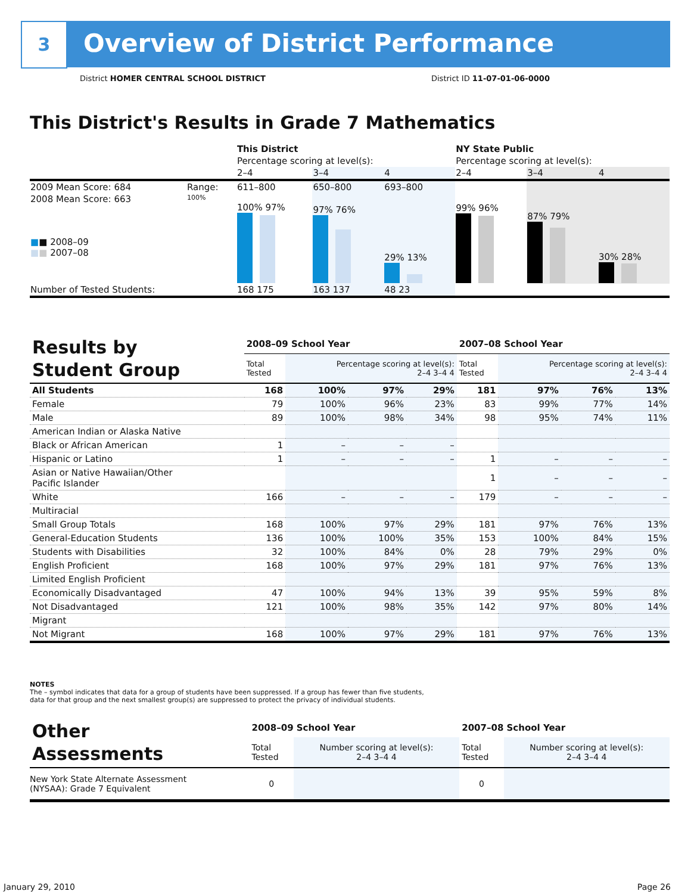3
Overview of District Performance
District HOMER CENTRAL SCHOOL DISTRICT
District ID 11-07-01-06-0000
This District's Results in Grade 7 Mathematics
| | | This District | | | NY State Public | | |
| | | Percentage scoring at level(s): | | | Percentage scoring at level(s): | | |
| | | 2–4 | 3–4 | 4 | 2–4 | 3–4 | 4 |
| 2009 Mean Score: 684 | Range: | 611–800 | 650–800 | 693–800 | | | |
| 2008 Mean Score: 663 ■ ■ 2008–09 ■ ■ 2007–08 | 100% | 100% 97% | 97% 76% | 29% 13% | 99% 96% | 87% 79% | 30% 28% |
| Number of Tested Students: | | 168 175 | 163 137 | 48 23 | | | |
| Results by Student Group | 2008–09 School Year | | | | 2007–08 School Year | | | |
| | Total Tested | Percentage scoring at level(s): 2–4 3–4 4 | | | Total Tested | Percentage scoring at level(s): 2–4 3–4 4 | | |
| All Students | 168 | 100% | 97% | 29% | 181 | 97% | 76% | 13% |
| Female | 79 | 100% | 96% | 23% | 83 | 99% | 77% | 14% |
| Male | 89 | 100% | 98% | 34% | 98 | 95% | 74% | 11% |
| American Indian or Alaska Native | | | | | | | | |
| Black or African American | 1 | – | – | – | | | | |
| Hispanic or Latino | 1 | – | – | – | 1 | – | – | – |
| Asian or Native Hawaiian/Other Pacific Islander | | | | | 1 | – | – | – |
| White | 166 | – | – | – | 179 | – | – | – |
| Multiracial | | | | | | | | |
| Small Group Totals | 168 | 100% | 97% | 29% | 181 | 97% | 76% | 13% |
| General-Education Students | 136 | 100% | 100% | 35% | 153 | 100% | 84% | 15% |
| Students with Disabilities | 32 | 100% | 84% | 0% | 28 | 79% | 29% | 0% |
| English Proficient | 168 | 100% | 97% | 29% | 181 | 97% | 76% | 13% |
| Limited English Proficient | | | | | | | | |
| Economically Disadvantaged | 47 | 100% | 94% | 13% | 39 | 95% | 59% | 8% |
| Not Disadvantaged | 121 | 100% | 98% | 35% | 142 | 97% | 80% | 14% |
| Migrant | | | | | | | | |
| Not Migrant | 168 | 100% | 97% | 29% | 181 | 97% | 76% | 13% |
NOTES
The – symbol indicates that data for a group of students have been suppressed. If a group has fewer than five students,
data for that group and the next smallest group(s) are suppressed to protect the privacy of individual students.
| Other Assessments | 2008–09 School Year | | 2007–08 School Year | |
| | Total Tested | Number scoring at level(s): 2–4 3–4 4 | Total Tested | Number scoring at level(s): 2–4 3–4 4 |
| New York State Alternate Assessment (NYSAA): Grade 7 Equivalent | 0 | | 0 | |
January 29, 2010 Page 26